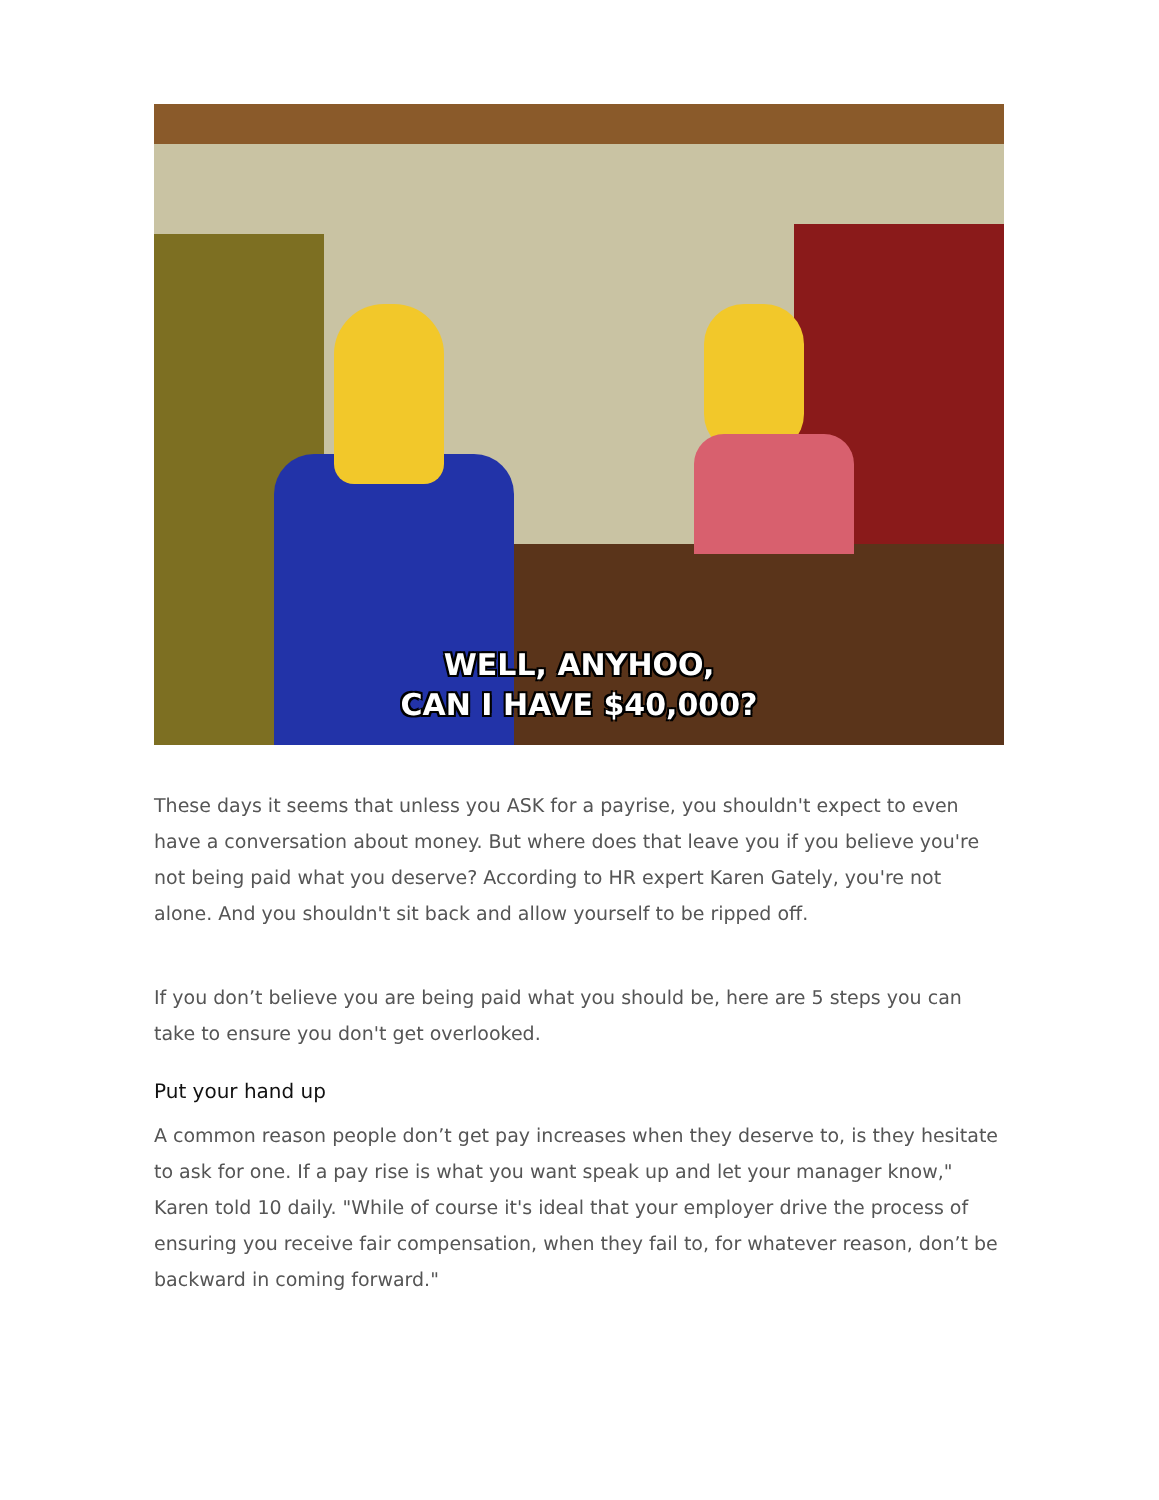WELL, ANYHOO,
CAN I HAVE $40,000?
These days it seems that unless you ASK for a payrise, you shouldn't expect to even have a conversation about money. But where does that leave you if you believe you're not being paid what you deserve? According to HR expert Karen Gately, you're not alone. And you shouldn't sit back and allow yourself to be ripped off.
If you don’t believe you are being paid what you should be, here are 5 steps you can take to ensure you don't get overlooked.
Put your hand up
A common reason people don’t get pay increases when they deserve to, is they hesitate to ask for one. If a pay rise is what you want speak up and let your manager know," Karen told 10 daily. "While of course it's ideal that your employer drive the process of ensuring you receive fair compensation, when they fail to, for whatever reason, don’t be backward in coming forward."